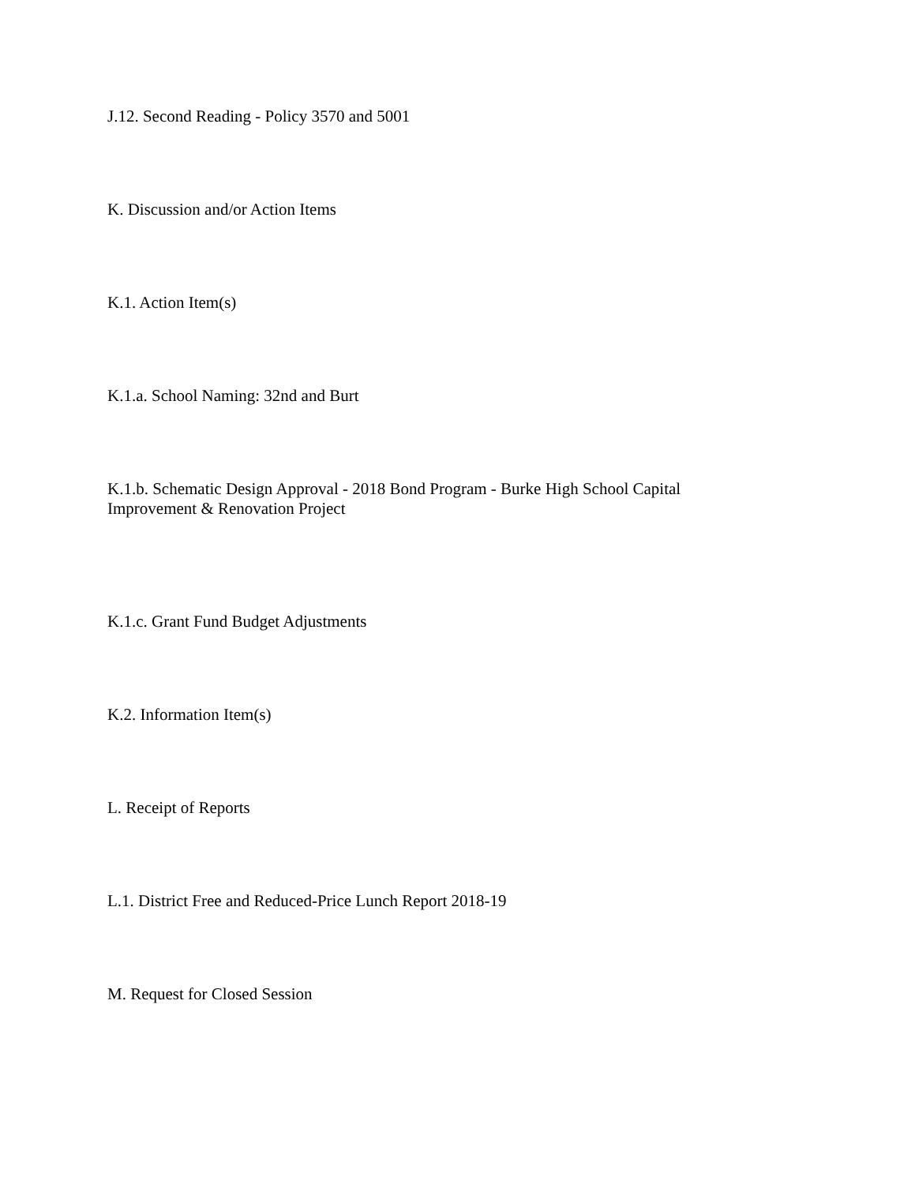J.12. Second Reading - Policy 3570 and 5001
K. Discussion and/or Action Items
K.1. Action Item(s)
K.1.a. School Naming: 32nd and Burt
K.1.b. Schematic Design Approval - 2018 Bond Program - Burke High School Capital Improvement & Renovation Project
K.1.c. Grant Fund Budget Adjustments
K.2. Information Item(s)
L. Receipt of Reports
L.1. District Free and Reduced-Price Lunch Report 2018-19
M. Request for Closed Session